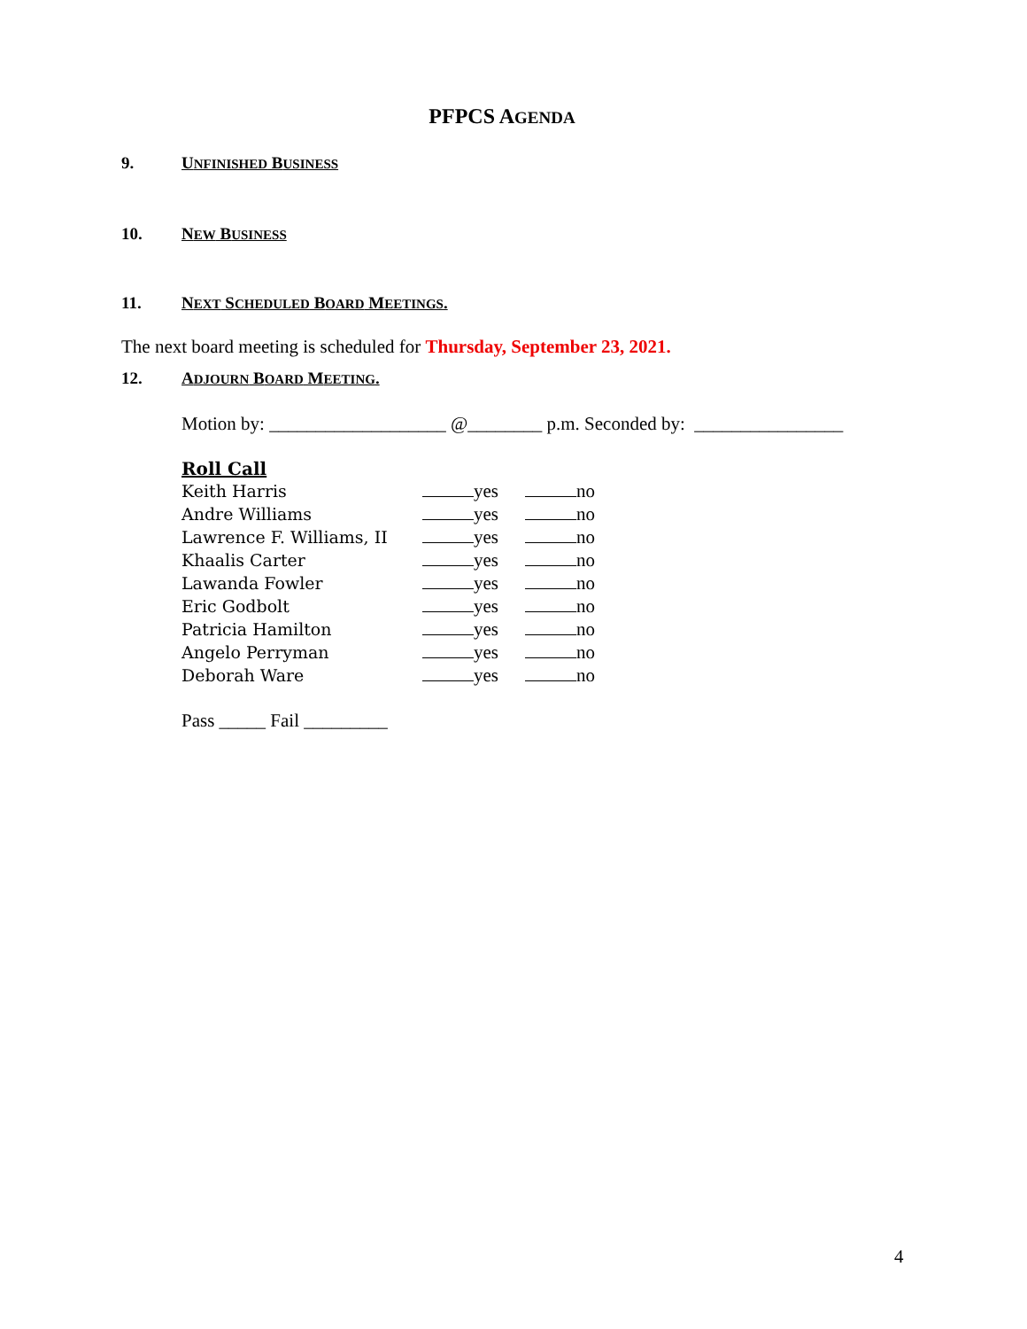PFPCS AGENDA
9. UNFINISHED BUSINESS
10. NEW BUSINESS
11. NEXT SCHEDULED BOARD MEETINGS.
The next board meeting is scheduled for Thursday, September 23, 2021.
12. ADJOURN BOARD MEETING.
Motion by: ___________________ @________ p.m. Seconded by: ________________
Roll Call
Keith Harris yes no
Andre Williams yes no
Lawrence F. Williams, II yes no
Khaalis Carter yes no
Lawanda Fowler yes no
Eric Godbolt yes no
Patricia Hamilton yes no
Angelo Perryman yes no
Deborah Ware yes no
Pass _____ Fail _________
4